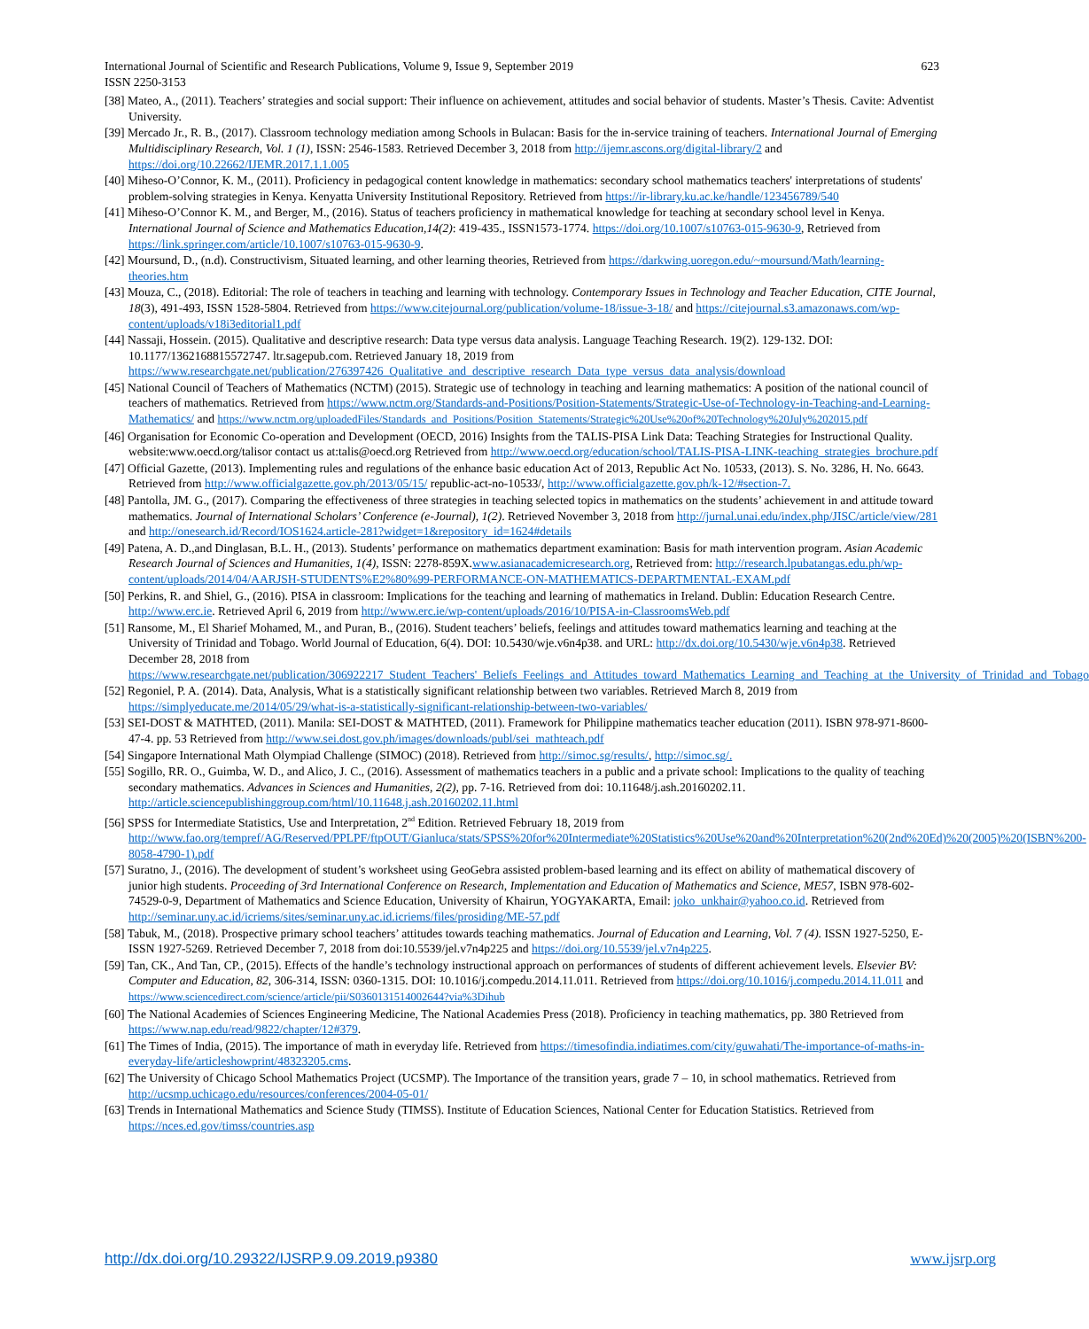International Journal of Scientific and Research Publications, Volume 9, Issue 9, September 2019 623
ISSN 2250-3153
[38] Mateo, A., (2011). Teachers’ strategies and social support: Their influence on achievement, attitudes and social behavior of students. Master’s Thesis. Cavite: Adventist University.
[39] Mercado Jr., R. B., (2017). Classroom technology mediation among Schools in Bulacan: Basis for the in-service training of teachers. International Journal of Emerging Multidisciplinary Research, Vol. 1 (1), ISSN: 2546-1583. Retrieved December 3, 2018 from http://ijemr.ascons.org/digital-library/2 and https://doi.org/10.22662/IJEMR.2017.1.1.005
[40] Miheso-O’Connor, K. M., (2011). Proficiency in pedagogical content knowledge in mathematics: secondary school mathematics teachers' interpretations of students' problem-solving strategies in Kenya. Kenyatta University Institutional Repository. Retrieved from https://ir-library.ku.ac.ke/handle/123456789/540
[41] Miheso-O’Connor K. M., and Berger, M., (2016). Status of teachers proficiency in mathematical knowledge for teaching at secondary school level in Kenya. International Journal of Science and Mathematics Education,14(2): 419-435., ISSN1573-1774. https://doi.org/10.1007/s10763-015-9630-9, Retrieved from https://link.springer.com/article/10.1007/s10763-015-9630-9.
[42] Moursund, D., (n.d). Constructivism, Situated learning, and other learning theories, Retrieved from https://darkwing.uoregon.edu/~moursund/Math/learning-theories.htm
[43] Mouza, C., (2018). Editorial: The role of teachers in teaching and learning with technology. Contemporary Issues in Technology and Teacher Education, CITE Journal, 18(3), 491-493, ISSN 1528-5804. Retrieved from https://www.citejournal.org/publication/volume-18/issue-3-18/ and https://citejournal.s3.amazonaws.com/wp-content/uploads/v18i3editorial1.pdf
[44] Nassaji, Hossein. (2015). Qualitative and descriptive research: Data type versus data analysis. Language Teaching Research. 19(2). 129-132. DOI: 10.1177/1362168815572747. ltr.sagepub.com. Retrieved January 18, 2019 from https://www.researchgate.net/publication/276397426_Qualitative_and_descriptive_research_Data_type_versus_data_analysis/download
[45] National Council of Teachers of Mathematics (NCTM) (2015). Strategic use of technology in teaching and learning mathematics: A position of the national council of teachers of mathematics. Retrieved from https://www.nctm.org/Standards-and-Positions/Position-Statements/Strategic-Use-of-Technology-in-Teaching-and-Learning-Mathematics/ and https://www.nctm.org/uploadedFiles/Standards_and_Positions/Position_Statements/Strategic%20Use%20of%20Technology%20July%202015.pdf
[46] Organisation for Economic Co-operation and Development (OECD, 2016) Insights from the TALIS-PISA Link Data: Teaching Strategies for Instructional Quality. website:www.oecd.org/talisor contact us at:talis@oecd.org Retrieved from http://www.oecd.org/education/school/TALIS-PISA-LINK-teaching_strategies_brochure.pdf
[47] Official Gazette, (2013). Implementing rules and regulations of the enhance basic education Act of 2013, Republic Act No. 10533, (2013). S. No. 3286, H. No. 6643. Retrieved from http://www.officialgazette.gov.ph/2013/05/15/ republic-act-no-10533/, http://www.officialgazette.gov.ph/k-12/#section-7.
[48] Pantolla, JM. G., (2017). Comparing the effectiveness of three strategies in teaching selected topics in mathematics on the students’ achievement in and attitude toward mathematics. Journal of International Scholars’ Conference (e-Journal), 1(2). Retrieved November 3, 2018 from http://jurnal.unai.edu/index.php/JISC/article/view/281 and http://onesearch.id/Record/IOS1624.article-281?widget=1&repository_id=1624#details
[49] Patena, A. D.,and Dinglasan, B.L. H., (2013). Students’ performance on mathematics department examination: Basis for math intervention program. Asian Academic Research Journal of Sciences and Humanities, 1(4), ISSN: 2278-859X.www.asianacademicresearch.org, Retrieved from: http://research.lpubatangas.edu.ph/wp-content/uploads/2014/04/AARJSH-STUDENTS%E2%80%99-PERFORMANCE-ON-MATHEMATICS-DEPARTMENTAL-EXAM.pdf
[50] Perkins, R. and Shiel, G., (2016). PISA in classroom: Implications for the teaching and learning of mathematics in Ireland. Dublin: Education Research Centre. http://www.erc.ie. Retrieved April 6, 2019 from http://www.erc.ie/wp-content/uploads/2016/10/PISA-in-ClassroomsWeb.pdf
[51] Ransome, M., El Sharief Mohamed, M., and Puran, B., (2016). Student teachers’ beliefs, feelings and attitudes toward mathematics learning and teaching at the University of Trinidad and Tobago. World Journal of Education, 6(4). DOI: 10.5430/wje.v6n4p38. and URL: http://dx.doi.org/10.5430/wje.v6n4p38. Retrieved December 28, 2018 from https://www.researchgate.net/publication/306922217_Student_Teachers'_Beliefs_Feelings_and_Attitudes_toward_Mathematics_Learning_and_Teaching_at_the_University_of_Trinidad_and_Tobago
[52] Regoniel, P. A. (2014). Data, Analysis, What is a statistically significant relationship between two variables. Retrieved March 8, 2019 from https://simplyeducate.me/2014/05/29/what-is-a-statistically-significant-relationship-between-two-variables/
[53] SEI-DOST & MATHTED, (2011). Manila: SEI-DOST & MATHTED, (2011). Framework for Philippine mathematics teacher education (2011). ISBN 978-971-8600-47-4. pp. 53 Retrieved from http://www.sei.dost.gov.ph/images/downloads/publ/sei_mathteach.pdf
[54] Singapore International Math Olympiad Challenge (SIMOC) (2018). Retrieved from http://simoc.sg/results/, http://simoc.sg/.
[55] Sogillo, RR. O., Guimba, W. D., and Alico, J. C., (2016). Assessment of mathematics teachers in a public and a private school: Implications to the quality of teaching secondary mathematics. Advances in Sciences and Humanities, 2(2), pp. 7-16. Retrieved from doi: 10.11648/j.ash.20160202.11. http://article.sciencepublishinggroup.com/html/10.11648.j.ash.20160202.11.html
[56] SPSS for Intermediate Statistics, Use and Interpretation, 2<sup>nd</sup> Edition. Retrieved February 18, 2019 from http://www.fao.org/tempref/AG/Reserved/PPLPF/ftpOUT/Gianluca/stats/SPSS%20for%20Intermediate%20Statistics%20Use%20and%20Interpretation%20(2nd%20Ed)%20(2005)%20(ISBN%200-8058-4790-1).pdf
[57] Suratno, J., (2016). The development of student’s worksheet using GeoGebra assisted problem-based learning and its effect on ability of mathematical discovery of junior high students. Proceeding of 3rd International Conference on Research, Implementation and Education of Mathematics and Science, ME57, ISBN 978-602-74529-0-9, Department of Mathematics and Science Education, University of Khairun, YOGYAKARTA, Email: joko_unkhair@yahoo.co.id. Retrieved from http://seminar.uny.ac.id/icriems/sites/seminar.uny.ac.id.icriems/files/prosiding/ME-57.pdf
[58] Tabuk, M., (2018). Prospective primary school teachers’ attitudes towards teaching mathematics. Journal of Education and Learning, Vol. 7 (4). ISSN 1927-5250, E-ISSN 1927-5269. Retrieved December 7, 2018 from doi:10.5539/jel.v7n4p225 and https://doi.org/10.5539/jel.v7n4p225.
[59] Tan, CK., And Tan, CP., (2015). Effects of the handle’s technology instructional approach on performances of students of different achievement levels. Elsevier BV: Computer and Education, 82, 306-314, ISSN: 0360-1315. DOI: 10.1016/j.compedu.2014.11.011. Retrieved from https://doi.org/10.1016/j.compedu.2014.11.011 and https://www.sciencedirect.com/science/article/pii/S0360131514002644?via%3Dihub
[60] The National Academies of Sciences Engineering Medicine, The National Academies Press (2018). Proficiency in teaching mathematics, pp. 380 Retrieved from https://www.nap.edu/read/9822/chapter/12#379.
[61] The Times of India, (2015). The importance of math in everyday life. Retrieved from https://timesofindia.indiatimes.com/city/guwahati/The-importance-of-maths-in-everyday-life/articleshowprint/48323205.cms.
[62] The University of Chicago School Mathematics Project (UCSMP). The Importance of the transition years, grade 7 – 10, in school mathematics. Retrieved from http://ucsmp.uchicago.edu/resources/conferences/2004-05-01/
[63] Trends in International Mathematics and Science Study (TIMSS). Institute of Education Sciences, National Center for Education Statistics. Retrieved from https://nces.ed.gov/timss/countries.asp
http://dx.doi.org/10.29322/IJSRP.9.09.2019.p9380 www.ijsrp.org